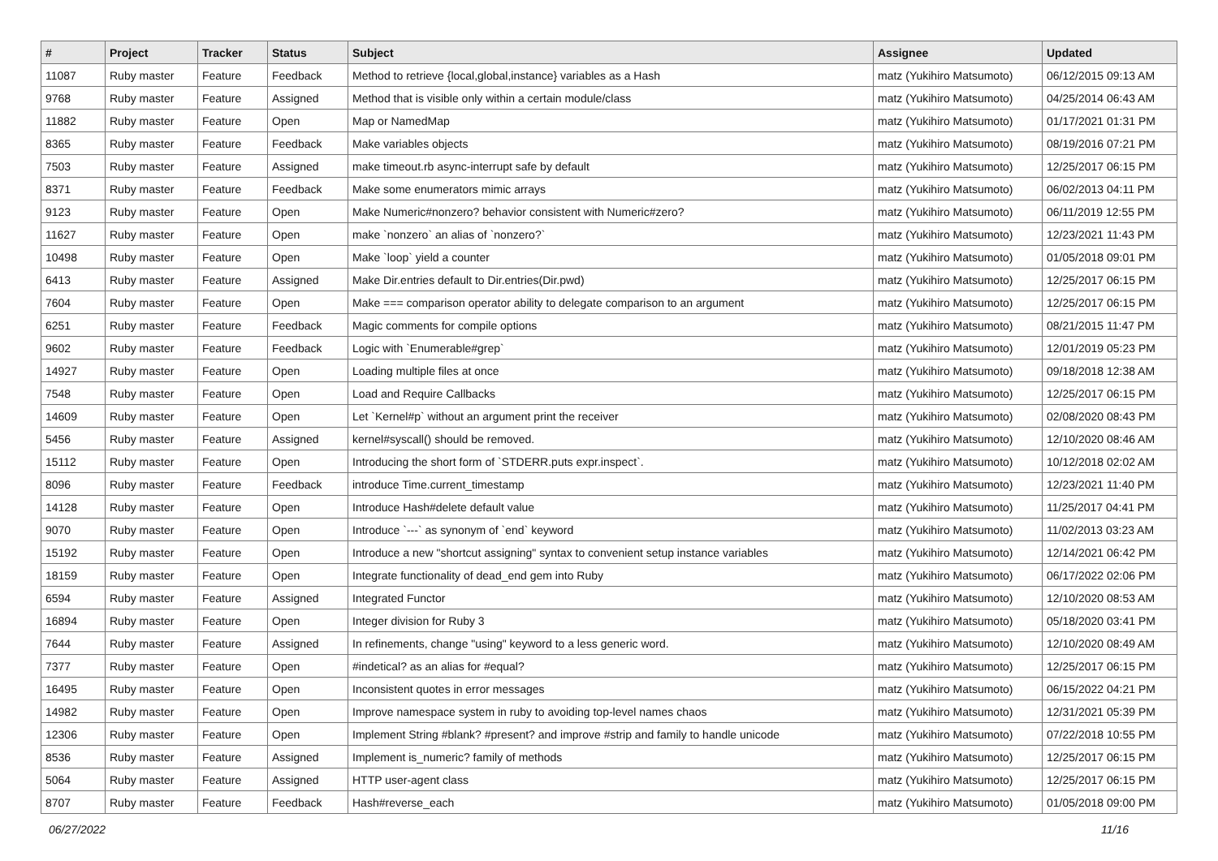| # | Project | Tracker | Status | Subject | Assignee | Updated |
| --- | --- | --- | --- | --- | --- | --- |
| 11087 | Ruby master | Feature | Feedback | Method to retrieve {local,global,instance} variables as a Hash | matz (Yukihiro Matsumoto) | 06/12/2015 09:13 AM |
| 9768 | Ruby master | Feature | Assigned | Method that is visible only within a certain module/class | matz (Yukihiro Matsumoto) | 04/25/2014 06:43 AM |
| 11882 | Ruby master | Feature | Open | Map or NamedMap | matz (Yukihiro Matsumoto) | 01/17/2021 01:31 PM |
| 8365 | Ruby master | Feature | Feedback | Make variables objects | matz (Yukihiro Matsumoto) | 08/19/2016 07:21 PM |
| 7503 | Ruby master | Feature | Assigned | make timeout.rb async-interrupt safe by default | matz (Yukihiro Matsumoto) | 12/25/2017 06:15 PM |
| 8371 | Ruby master | Feature | Feedback | Make some enumerators mimic arrays | matz (Yukihiro Matsumoto) | 06/02/2013 04:11 PM |
| 9123 | Ruby master | Feature | Open | Make Numeric#nonzero? behavior consistent with Numeric#zero? | matz (Yukihiro Matsumoto) | 06/11/2019 12:55 PM |
| 11627 | Ruby master | Feature | Open | make `nonzero` an alias of `nonzero?` | matz (Yukihiro Matsumoto) | 12/23/2021 11:43 PM |
| 10498 | Ruby master | Feature | Open | Make `loop` yield a counter | matz (Yukihiro Matsumoto) | 01/05/2018 09:01 PM |
| 6413 | Ruby master | Feature | Assigned | Make Dir.entries default to Dir.entries(Dir.pwd) | matz (Yukihiro Matsumoto) | 12/25/2017 06:15 PM |
| 7604 | Ruby master | Feature | Open | Make === comparison operator ability to delegate comparison to an argument | matz (Yukihiro Matsumoto) | 12/25/2017 06:15 PM |
| 6251 | Ruby master | Feature | Feedback | Magic comments for compile options | matz (Yukihiro Matsumoto) | 08/21/2015 11:47 PM |
| 9602 | Ruby master | Feature | Feedback | Logic with `Enumerable#grep` | matz (Yukihiro Matsumoto) | 12/01/2019 05:23 PM |
| 14927 | Ruby master | Feature | Open | Loading multiple files at once | matz (Yukihiro Matsumoto) | 09/18/2018 12:38 AM |
| 7548 | Ruby master | Feature | Open | Load and Require Callbacks | matz (Yukihiro Matsumoto) | 12/25/2017 06:15 PM |
| 14609 | Ruby master | Feature | Open | Let `Kernel#p` without an argument print the receiver | matz (Yukihiro Matsumoto) | 02/08/2020 08:43 PM |
| 5456 | Ruby master | Feature | Assigned | kernel#syscall() should be removed. | matz (Yukihiro Matsumoto) | 12/10/2020 08:46 AM |
| 15112 | Ruby master | Feature | Open | Introducing the short form of `STDERR.puts expr.inspect`. | matz (Yukihiro Matsumoto) | 10/12/2018 02:02 AM |
| 8096 | Ruby master | Feature | Feedback | introduce Time.current_timestamp | matz (Yukihiro Matsumoto) | 12/23/2021 11:40 PM |
| 14128 | Ruby master | Feature | Open | Introduce Hash#delete default value | matz (Yukihiro Matsumoto) | 11/25/2017 04:41 PM |
| 9070 | Ruby master | Feature | Open | Introduce `---` as synonym of `end` keyword | matz (Yukihiro Matsumoto) | 11/02/2013 03:23 AM |
| 15192 | Ruby master | Feature | Open | Introduce a new "shortcut assigning" syntax to convenient setup instance variables | matz (Yukihiro Matsumoto) | 12/14/2021 06:42 PM |
| 18159 | Ruby master | Feature | Open | Integrate functionality of dead_end gem into Ruby | matz (Yukihiro Matsumoto) | 06/17/2022 02:06 PM |
| 6594 | Ruby master | Feature | Assigned | Integrated Functor | matz (Yukihiro Matsumoto) | 12/10/2020 08:53 AM |
| 16894 | Ruby master | Feature | Open | Integer division for Ruby 3 | matz (Yukihiro Matsumoto) | 05/18/2020 03:41 PM |
| 7644 | Ruby master | Feature | Assigned | In refinements, change "using" keyword to a less generic word. | matz (Yukihiro Matsumoto) | 12/10/2020 08:49 AM |
| 7377 | Ruby master | Feature | Open | #indetical? as an alias for #equal? | matz (Yukihiro Matsumoto) | 12/25/2017 06:15 PM |
| 16495 | Ruby master | Feature | Open | Inconsistent quotes in error messages | matz (Yukihiro Matsumoto) | 06/15/2022 04:21 PM |
| 14982 | Ruby master | Feature | Open | Improve namespace system in ruby to avoiding top-level names chaos | matz (Yukihiro Matsumoto) | 12/31/2021 05:39 PM |
| 12306 | Ruby master | Feature | Open | Implement String #blank? #present? and improve #strip and family to handle unicode | matz (Yukihiro Matsumoto) | 07/22/2018 10:55 PM |
| 8536 | Ruby master | Feature | Assigned | Implement is_numeric? family of methods | matz (Yukihiro Matsumoto) | 12/25/2017 06:15 PM |
| 5064 | Ruby master | Feature | Assigned | HTTP user-agent class | matz (Yukihiro Matsumoto) | 12/25/2017 06:15 PM |
| 8707 | Ruby master | Feature | Feedback | Hash#reverse_each | matz (Yukihiro Matsumoto) | 01/05/2018 09:00 PM |
06/27/2022 11/16